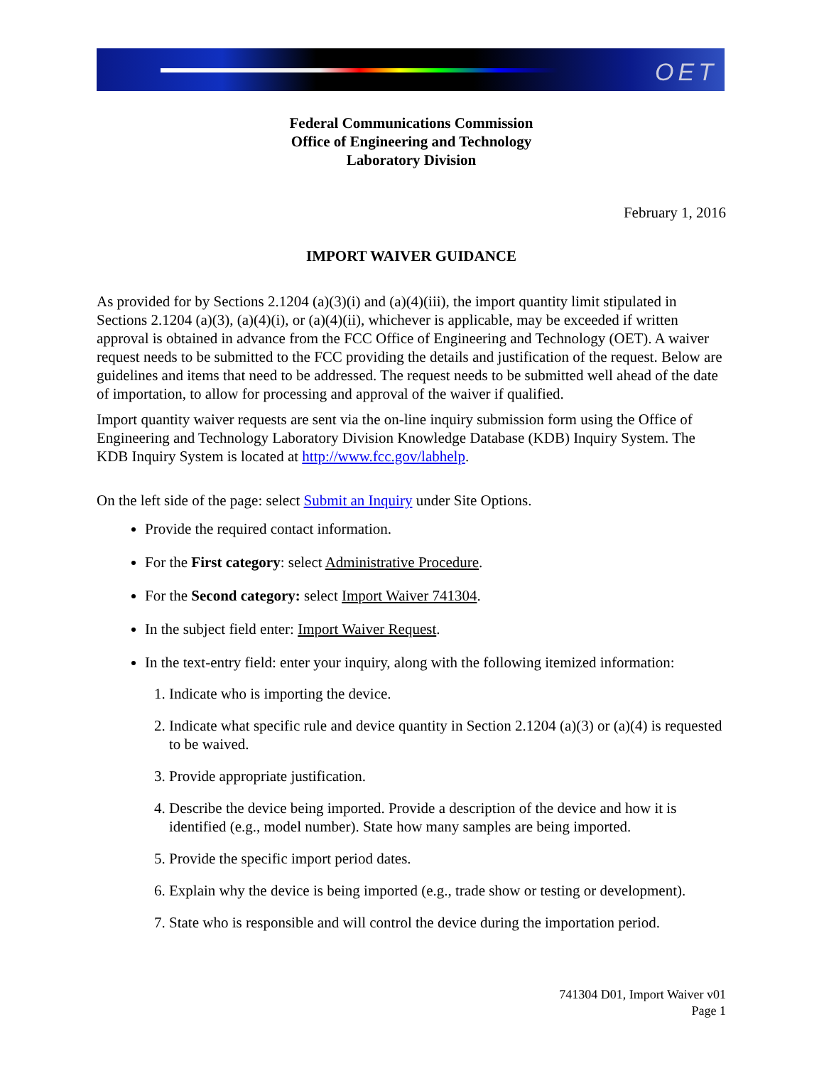OET
Federal Communications Commission
Office of Engineering and Technology
Laboratory Division
February 1, 2016
IMPORT WAIVER GUIDANCE
As provided for by Sections 2.1204 (a)(3)(i) and (a)(4)(iii), the import quantity limit stipulated in Sections 2.1204 (a)(3), (a)(4)(i), or (a)(4)(ii), whichever is applicable, may be exceeded if written approval is obtained in advance from the FCC Office of Engineering and Technology (OET). A waiver request needs to be submitted to the FCC providing the details and justification of the request. Below are guidelines and items that need to be addressed. The request needs to be submitted well ahead of the date of importation, to allow for processing and approval of the waiver if qualified.
Import quantity waiver requests are sent via the on-line inquiry submission form using the Office of Engineering and Technology Laboratory Division Knowledge Database (KDB) Inquiry System. The KDB Inquiry System is located at http://www.fcc.gov/labhelp.
On the left side of the page: select Submit an Inquiry under Site Options.
Provide the required contact information.
For the First category: select Administrative Procedure.
For the Second category: select Import Waiver 741304.
In the subject field enter: Import Waiver Request.
In the text-entry field: enter your inquiry, along with the following itemized information:
1. Indicate who is importing the device.
2. Indicate what specific rule and device quantity in Section 2.1204 (a)(3) or (a)(4) is requested to be waived.
3. Provide appropriate justification.
4. Describe the device being imported. Provide a description of the device and how it is identified (e.g., model number). State how many samples are being imported.
5. Provide the specific import period dates.
6. Explain why the device is being imported (e.g., trade show or testing or development).
7. State who is responsible and will control the device during the importation period.
741304 D01, Import Waiver v01
Page 1